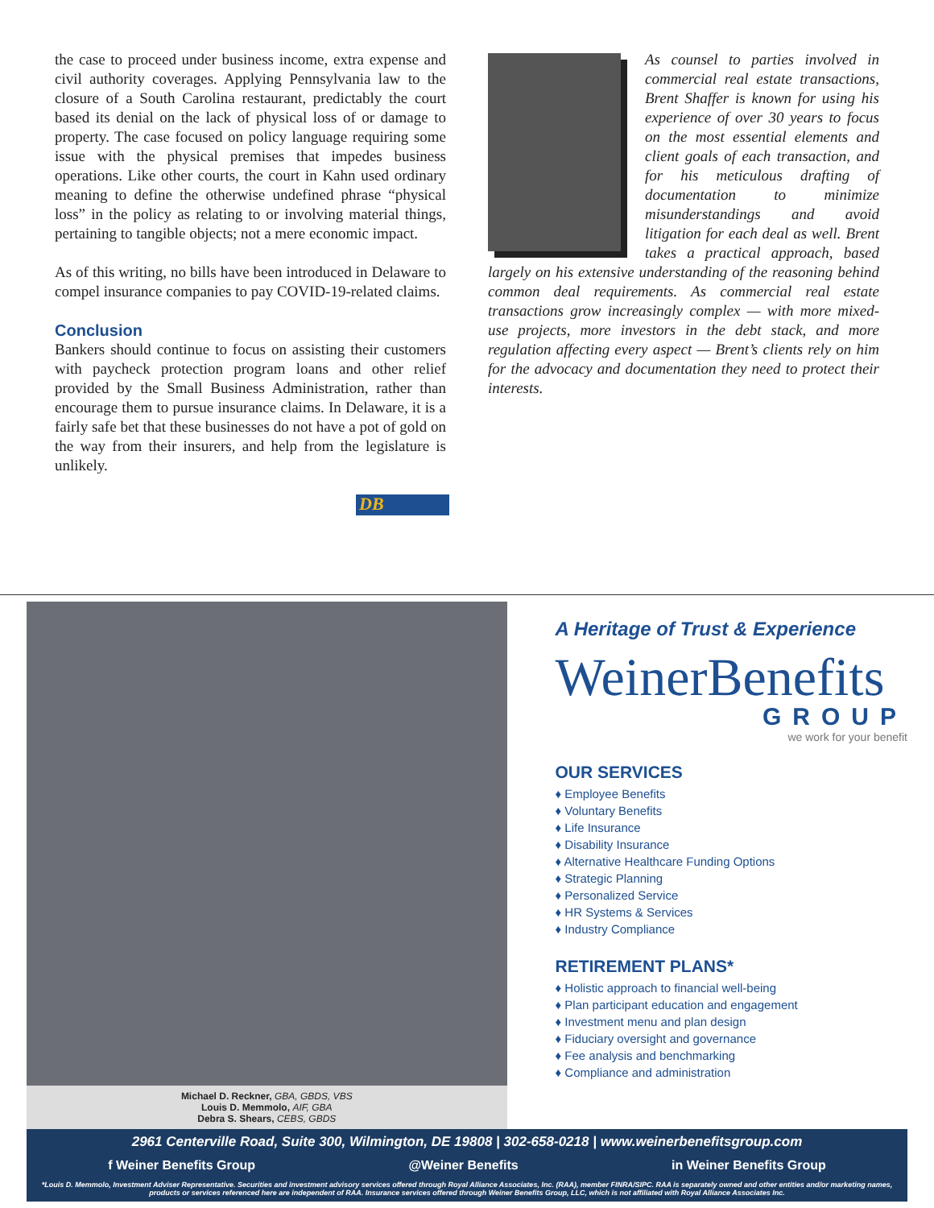the case to proceed under business income, extra expense and civil authority coverages. Applying Pennsylvania law to the closure of a South Carolina restaurant, predictably the court based its denial on the lack of physical loss of or damage to property. The case focused on policy language requiring some issue with the physical premises that impedes business operations. Like other courts, the court in Kahn used ordinary meaning to define the otherwise undefined phrase “physical loss” in the policy as relating to or involving material things, pertaining to tangible objects; not a mere economic impact.
As of this writing, no bills have been introduced in Delaware to compel insurance companies to pay COVID-19-related claims.
Conclusion
Bankers should continue to focus on assisting their customers with paycheck protection program loans and other relief provided by the Small Business Administration, rather than encourage them to pursue insurance claims. In Delaware, it is a fairly safe bet that these businesses do not have a pot of gold on the way from their insurers, and help from the legislature is unlikely.
DB
As counsel to parties involved in commercial real estate transactions, Brent Shaffer is known for using his experience of over 30 years to focus on the most essential elements and client goals of each transaction, and for his meticulous drafting of documentation to minimize misunderstandings and avoid litigation for each deal as well. Brent takes a practical approach, based largely on his extensive understanding of the reasoning behind common deal requirements. As commercial real estate transactions grow increasingly complex — with more mixed-use projects, more investors in the debt stack, and more regulation affecting every aspect — Brent’s clients rely on him for the advocacy and documentation they need to protect their interests.
Michael D. Reckner, GBA, GBDS, VBS
Louis D. Memmolo, AIF, GBA
Debra S. Shears, CEBS, GBDS
A Heritage of Trust & Experience
WeinerBenefits
GROUP
we work for your benefit
OUR SERVICES
♦ Employee Benefits
♦ Voluntary Benefits
♦ Life Insurance
♦ Disability Insurance
♦ Alternative Healthcare Funding Options
♦ Strategic Planning
♦ Personalized Service
♦ HR Systems & Services
♦ Industry Compliance
RETIREMENT PLANS*
♦ Holistic approach to financial well-being
♦ Plan participant education and engagement
♦ Investment menu and plan design
♦ Fiduciary oversight and governance
♦ Fee analysis and benchmarking
♦ Compliance and administration
2961 Centerville Road, Suite 300, Wilmington, DE 19808 | 302-658-0218 | www.weinerbenefitsgroup.com
f Weiner Benefits Group @Weiner Benefits in Weiner Benefits Group
*Louis D. Memmolo, Investment Adviser Representative. Securities and investment advisory services offered through Royal Alliance Associates, Inc. (RAA), member FINRA/SIPC. RAA is separately owned and other entities and/or marketing names, products or services referenced here are independent of RAA. Insurance services offered through Weiner Benefits Group, LLC, which is not affiliated with Royal Alliance Associates Inc.